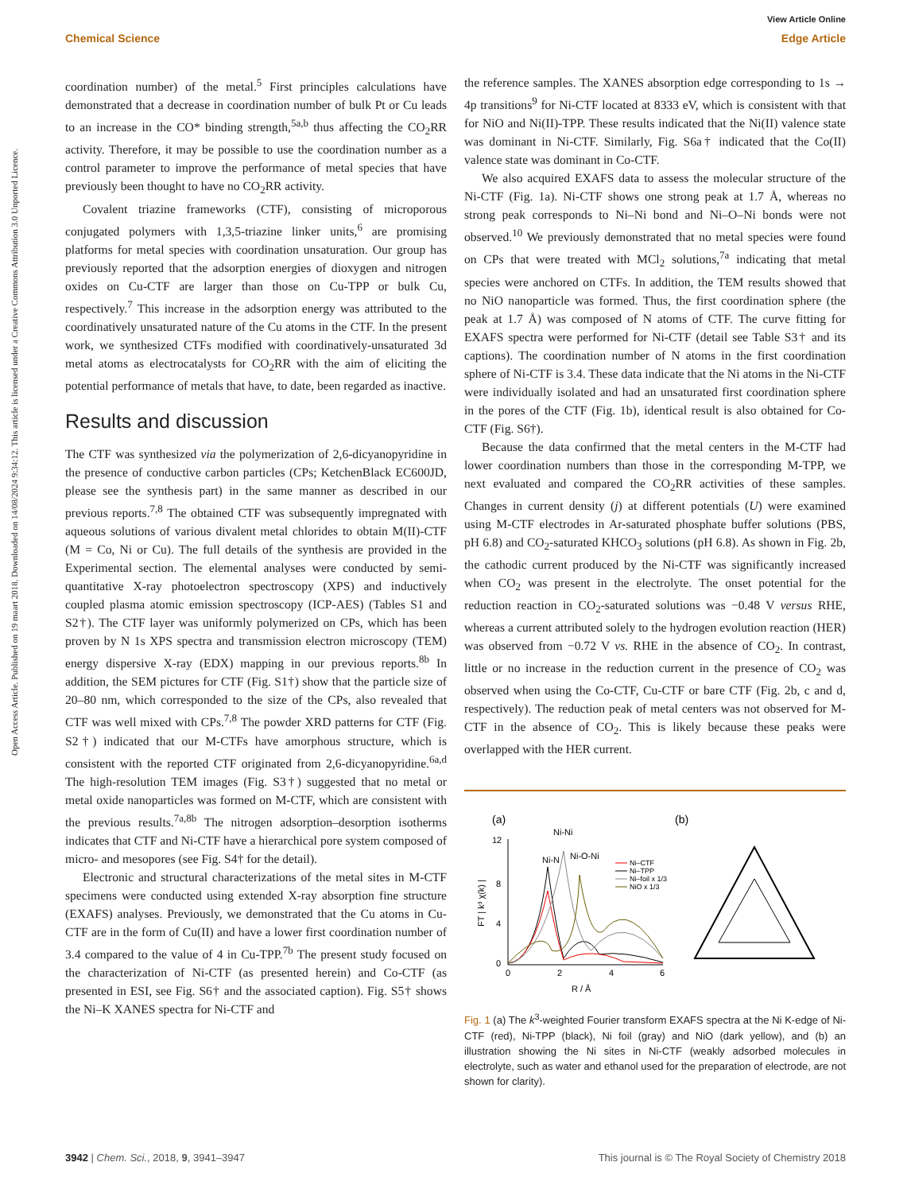View Article Online
Chemical Science Edge Article
Open Access Article. Published on 19 maart 2018. Downloaded on 14/08/2024 9:34:12. This article is licensed under a Creative Commons Attribution 3.0 Unported Licence.
coordination number) of the metal.<sup>5</sup> First principles calculations have demonstrated that a decrease in coordination number of bulk Pt or Cu leads to an increase in the CO* binding strength,<sup>5a,b</sup> thus affecting the CO<sub>2</sub>RR activity. Therefore, it may be possible to use the coordination number as a control parameter to improve the performance of metal species that have previously been thought to have no CO<sub>2</sub>RR activity.
Covalent triazine frameworks (CTF), consisting of microporous conjugated polymers with 1,3,5-triazine linker units,<sup>6</sup> are promising platforms for metal species with coordination unsaturation. Our group has previously reported that the adsorption energies of dioxygen and nitrogen oxides on Cu-CTF are larger than those on Cu-TPP or bulk Cu, respectively.<sup>7</sup> This increase in the adsorption energy was attributed to the coordinatively unsaturated nature of the Cu atoms in the CTF. In the present work, we synthesized CTFs modified with coordinatively-unsaturated 3d metal atoms as electrocatalysts for CO<sub>2</sub>RR with the aim of eliciting the potential performance of metals that have, to date, been regarded as inactive.
Results and discussion
The CTF was synthesized via the polymerization of 2,6-dicyanopyridine in the presence of conductive carbon particles (CPs; KetchenBlack EC600JD, please see the synthesis part) in the same manner as described in our previous reports.<sup>7,8</sup> The obtained CTF was subsequently impregnated with aqueous solutions of various divalent metal chlorides to obtain M(II)-CTF (M = Co, Ni or Cu). The full details of the synthesis are provided in the Experimental section. The elemental analyses were conducted by semi-quantitative X-ray photoelectron spectroscopy (XPS) and inductively coupled plasma atomic emission spectroscopy (ICP-AES) (Tables S1 and S2†). The CTF layer was uniformly polymerized on CPs, which has been proven by N 1s XPS spectra and transmission electron microscopy (TEM) energy dispersive X-ray (EDX) mapping in our previous reports.<sup>8b</sup> In addition, the SEM pictures for CTF (Fig. S1†) show that the particle size of 20–80 nm, which corresponded to the size of the CPs, also revealed that CTF was well mixed with CPs.<sup>7,8</sup> The powder XRD patterns for CTF (Fig. S2†) indicated that our M-CTFs have amorphous structure, which is consistent with the reported CTF originated from 2,6-dicyanopyridine.<sup>6a,d</sup> The high-resolution TEM images (Fig. S3†) suggested that no metal or metal oxide nanoparticles was formed on M-CTF, which are consistent with the previous results.<sup>7a,8b</sup> The nitrogen adsorption–desorption isotherms indicates that CTF and Ni-CTF have a hierarchical pore system composed of micro- and mesopores (see Fig. S4† for the detail).
Electronic and structural characterizations of the metal sites in M-CTF specimens were conducted using extended X-ray absorption fine structure (EXAFS) analyses. Previously, we demonstrated that the Cu atoms in Cu-CTF are in the form of Cu(II) and have a lower first coordination number of 3.4 compared to the value of 4 in Cu-TPP.<sup>7b</sup> The present study focused on the characterization of Ni-CTF (as presented herein) and Co-CTF (as presented in ESI, see Fig. S6† and the associated caption). Fig. S5† shows the Ni–K XANES spectra for Ni-CTF and
the reference samples. The XANES absorption edge corresponding to 1s → 4p transitions<sup>9</sup> for Ni-CTF located at 8333 eV, which is consistent with that for NiO and Ni(II)-TPP. These results indicated that the Ni(II) valence state was dominant in Ni-CTF. Similarly, Fig. S6a† indicated that the Co(II) valence state was dominant in Co-CTF.
We also acquired EXAFS data to assess the molecular structure of the Ni-CTF (Fig. 1a). Ni-CTF shows one strong peak at 1.7 Å, whereas no strong peak corresponds to Ni–Ni bond and Ni–O–Ni bonds were not observed.<sup>10</sup> We previously demonstrated that no metal species were found on CPs that were treated with MCl<sub>2</sub> solutions,<sup>7a</sup> indicating that metal species were anchored on CTFs. In addition, the TEM results showed that no NiO nanoparticle was formed. Thus, the first coordination sphere (the peak at 1.7 Å) was composed of N atoms of CTF. The curve fitting for EXAFS spectra were performed for Ni-CTF (detail see Table S3† and its captions). The coordination number of N atoms in the first coordination sphere of Ni-CTF is 3.4. These data indicate that the Ni atoms in the Ni-CTF were individually isolated and had an unsaturated first coordination sphere in the pores of the CTF (Fig. 1b), identical result is also obtained for Co-CTF (Fig. S6†).
Because the data confirmed that the metal centers in the M-CTF had lower coordination numbers than those in the corresponding M-TPP, we next evaluated and compared the CO<sub>2</sub>RR activities of these samples. Changes in current density (j) at different potentials (U) were examined using M-CTF electrodes in Ar-saturated phosphate buffer solutions (PBS, pH 6.8) and CO<sub>2</sub>-saturated KHCO<sub>3</sub> solutions (pH 6.8). As shown in Fig. 2b, the cathodic current produced by the Ni-CTF was significantly increased when CO<sub>2</sub> was present in the electrolyte. The onset potential for the reduction reaction in CO<sub>2</sub>-saturated solutions was −0.48 V versus RHE, whereas a current attributed solely to the hydrogen evolution reaction (HER) was observed from −0.72 V vs. RHE in the absence of CO<sub>2</sub>. In contrast, little or no increase in the reduction current in the presence of CO<sub>2</sub> was observed when using the Co-CTF, Cu-CTF or bare CTF (Fig. 2b, c and d, respectively). The reduction peak of metal centers was not observed for M-CTF in the absence of CO<sub>2</sub>. This is likely because these peaks were overlapped with the HER current.
(a)
(b)
12
8
4
0
0
2
4
6
R / Å
FT | k³ χ(k) |
Ni-N
Ni-Ni
Ni-O-Ni
Ni–CTF
Ni–TPP
Ni–foil x 1/3
NiO x 1/3
Fig. 1 (a) The k<sup>3</sup>-weighted Fourier transform EXAFS spectra at the Ni K-edge of Ni-CTF (red), Ni-TPP (black), Ni foil (gray) and NiO (dark yellow), and (b) an illustration showing the Ni sites in Ni-CTF (weakly adsorbed molecules in electrolyte, such as water and ethanol used for the preparation of electrode, are not shown for clarity).
3942 | Chem. Sci., 2018, 9, 3941–3947 This journal is © The Royal Society of Chemistry 2018